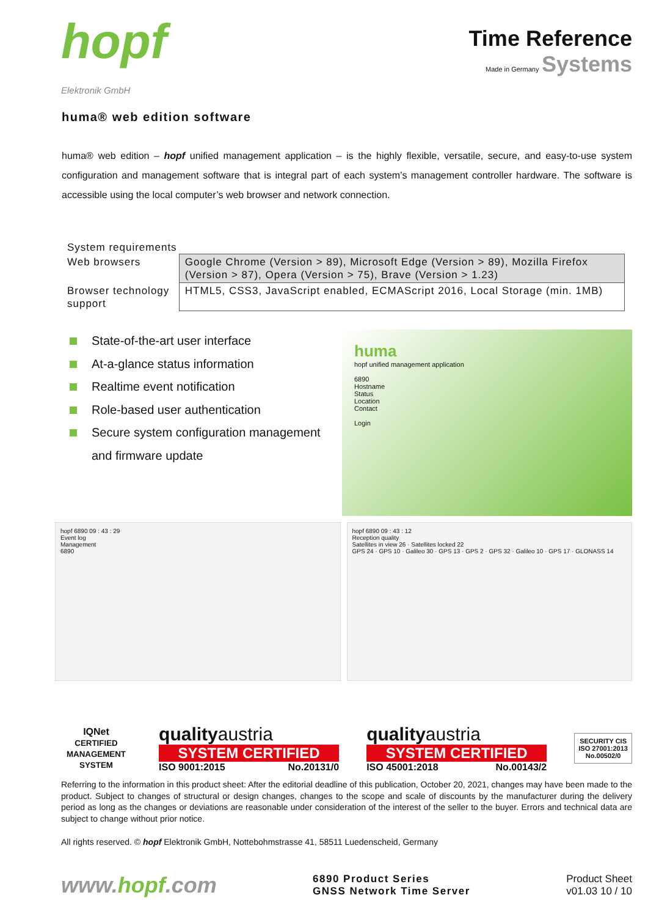hopf
Elektronik GmbH
Time Reference
Made in Germany Systems
huma® web edition software
huma® web edition – hopf unified management application – is the highly flexible, versatile, secure, and easy-to-use system configuration and management software that is integral part of each system’s management controller hardware. The software is accessible using the local computer’s web browser and network connection.
System requirements
| Web browsers | Google Chrome (Version > 89), Microsoft Edge (Version > 89), Mozilla Firefox (Version > 87), Opera (Version > 75), Brave (Version > 1.23) |
| Browser technology support | HTML5, CSS3, JavaScript enabled, ECMAScript 2016, Local Storage (min. 1MB) |
State-of-the-art user interface
At-a-glance status information
Realtime event notification
Role-based user authentication
Secure system configuration management and firmware update
huma
hopf unified management application
6890
Hostname
Status
Location
Contact
Login
hopf 6890 09 : 43 : 29
Event log
Management
6890
hopf 6890 09 : 43 : 12
Reception quality
Satellites in view 26 · Satellites locked 22
GPS 24 · GPS 10 · Galileo 30 · GPS 13 · GPS 2 · GPS 32 · Galileo 10 · GPS 17 · GLONASS 14
IQNet
CERTIFIED MANAGEMENT SYSTEM
qualityaustria
SYSTEM CERTIFIED
ISO 9001:2015 No.20131/0
qualityaustria
SYSTEM CERTIFIED
ISO 45001:2018 No.00143/2
SECURITY CIS
ISO 27001:2013
No.00502/0
Referring to the information in this product sheet: After the editorial deadline of this publication, October 20, 2021, changes may have been made to the product. Subject to changes of structural or design changes, changes to the scope and scale of discounts by the manufacturer during the delivery period as long as the changes or deviations are reasonable under consideration of the interest of the seller to the buyer. Errors and technical data are subject to change without prior notice.
All rights reserved. © hopf Elektronik GmbH, Nottebohmstrasse 41, 58511 Luedenscheid, Germany
www.hopf.com
6890 Product Series
GNSS Network Time Server
Product Sheet
v01.03 10 / 10